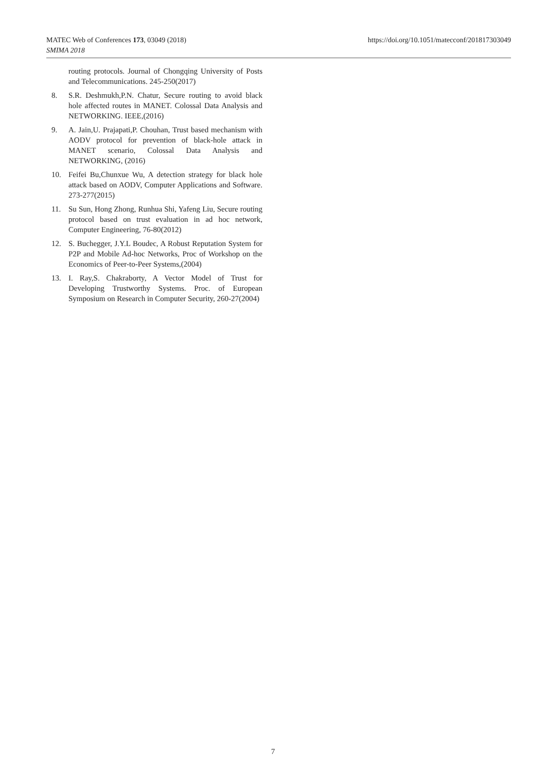MATEC Web of Conferences 173, 03049 (2018)
SMIMA 2018
https://doi.org/10.1051/matecconf/201817303049
routing protocols. Journal of Chongqing University of Posts and Telecommunications. 245-250(2017)
8. S.R. Deshmukh,P.N. Chatur, Secure routing to avoid black hole affected routes in MANET. Colossal Data Analysis and NETWORKING. IEEE,(2016)
9. A. Jain,U. Prajapati,P. Chouhan, Trust based mechanism with AODV protocol for prevention of black-hole attack in MANET scenario, Colossal Data Analysis and NETWORKING, (2016)
10. Feifei Bu,Chunxue Wu, A detection strategy for black hole attack based on AODV, Computer Applications and Software. 273-277(2015)
11. Su Sun, Hong Zhong, Runhua Shi, Yafeng Liu, Secure routing protocol based on trust evaluation in ad hoc network, Computer Engineering, 76-80(2012)
12. S. Buchegger, J.Y.L Boudec, A Robust Reputation System for P2P and Mobile Ad-hoc Networks, Proc of Workshop on the Economics of Peer-to-Peer Systems,(2004)
13. I. Ray,S. Chakraborty, A Vector Model of Trust for Developing Trustworthy Systems. Proc. of European Symposium on Research in Computer Security, 260-27(2004)
7